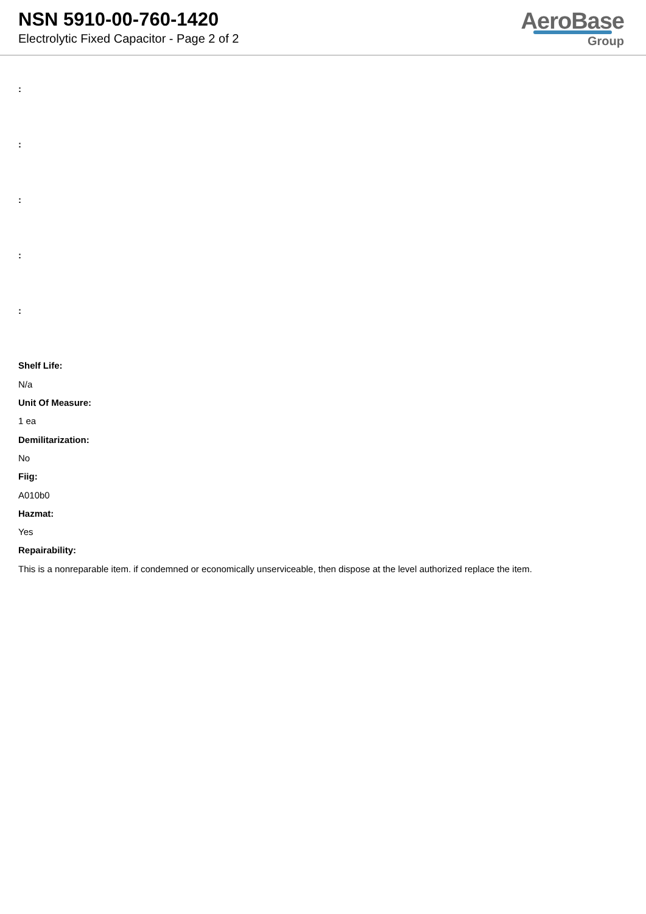NSN 5910-00-760-1420
Electrolytic Fixed Capacitor - Page 2 of 2
AeroBase
Group
:
:
:
:
:
Shelf Life:
N/a
Unit Of Measure:
1 ea
Demilitarization:
No
Fiig:
A010b0
Hazmat:
Yes
Repairability:
This is a nonreparable item. if condemned or economically unserviceable, then dispose at the level authorized replace the item.